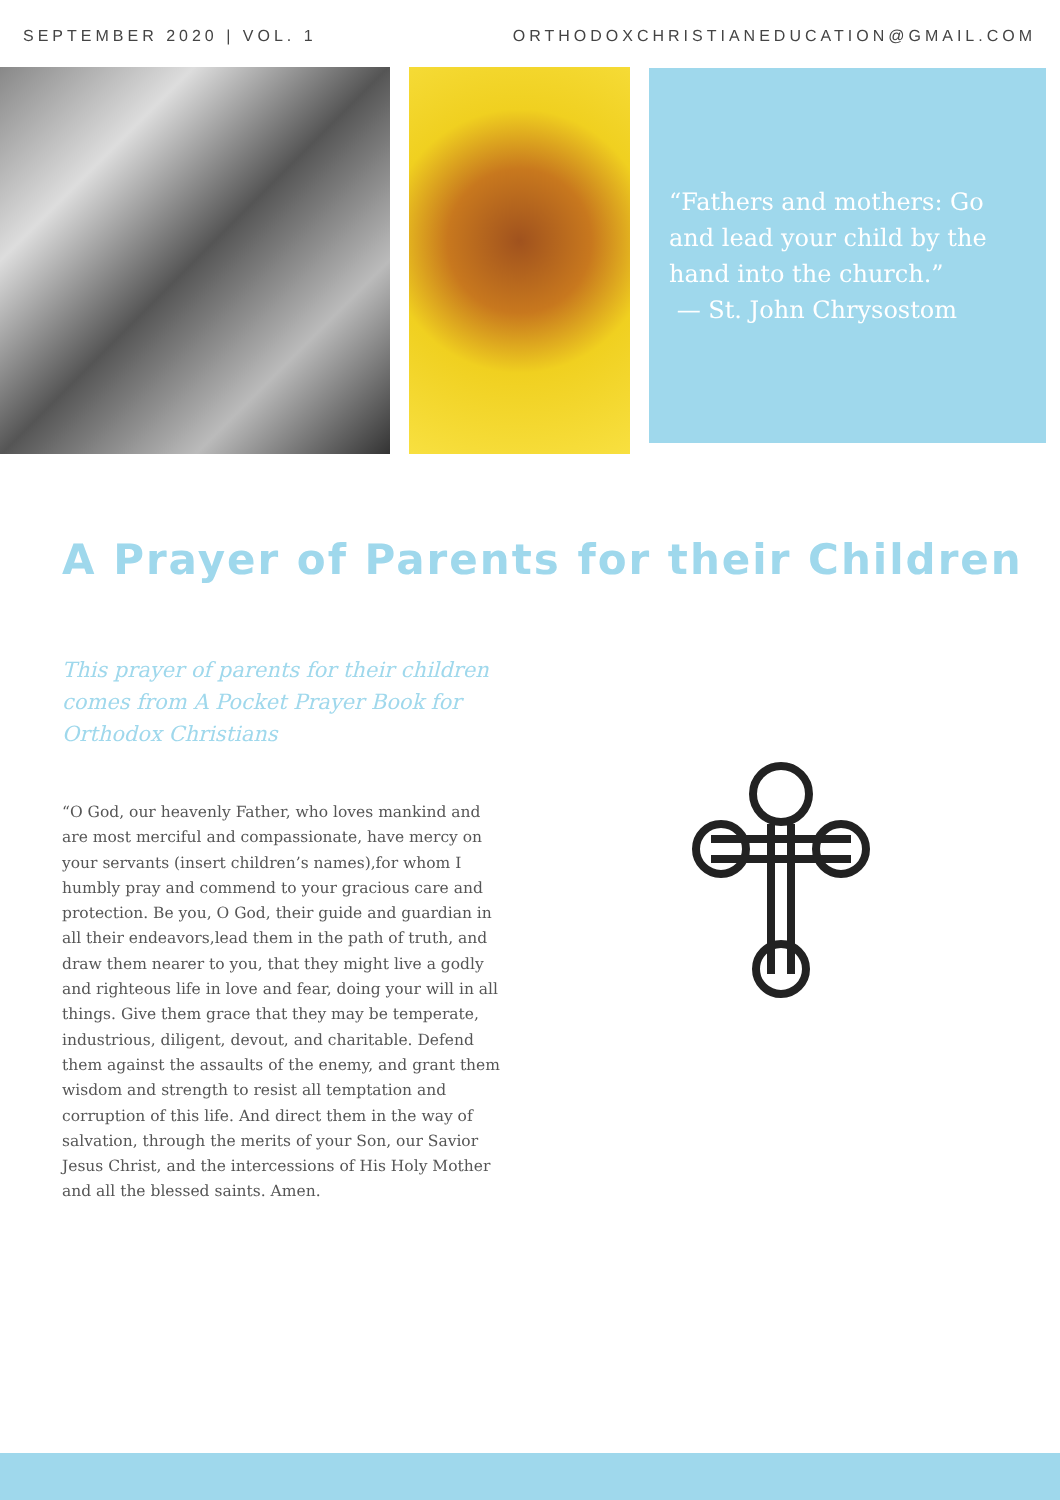SEPTEMBER 2020 | VOL. 1 ORTHODOXCHRISTIANEDUCATION@GMAIL.COM
“Fathers and mothers: Go and lead your child by the hand into the church.”
— St. John Chrysostom
A Prayer of Parents for their Children
This prayer of parents for their children comes from A Pocket Prayer Book for Orthodox Christians
“O God, our heavenly Father, who loves mankind and are most merciful and compassionate, have mercy on your servants (insert children’s names),for whom I humbly pray and commend to your gracious care and protection. Be you, O God, their guide and guardian in all their endeavors,lead them in the path of truth, and draw them nearer to you, that they might live a godly and righteous life in love and fear, doing your will in all things. Give them grace that they may be temperate, industrious, diligent, devout, and charitable. Defend them against the assaults of the enemy, and grant them wisdom and strength to resist all temptation and corruption of this life. And direct them in the way of salvation, through the merits of your Son, our Savior Jesus Christ, and the intercessions of His Holy Mother and all the blessed saints. Amen.